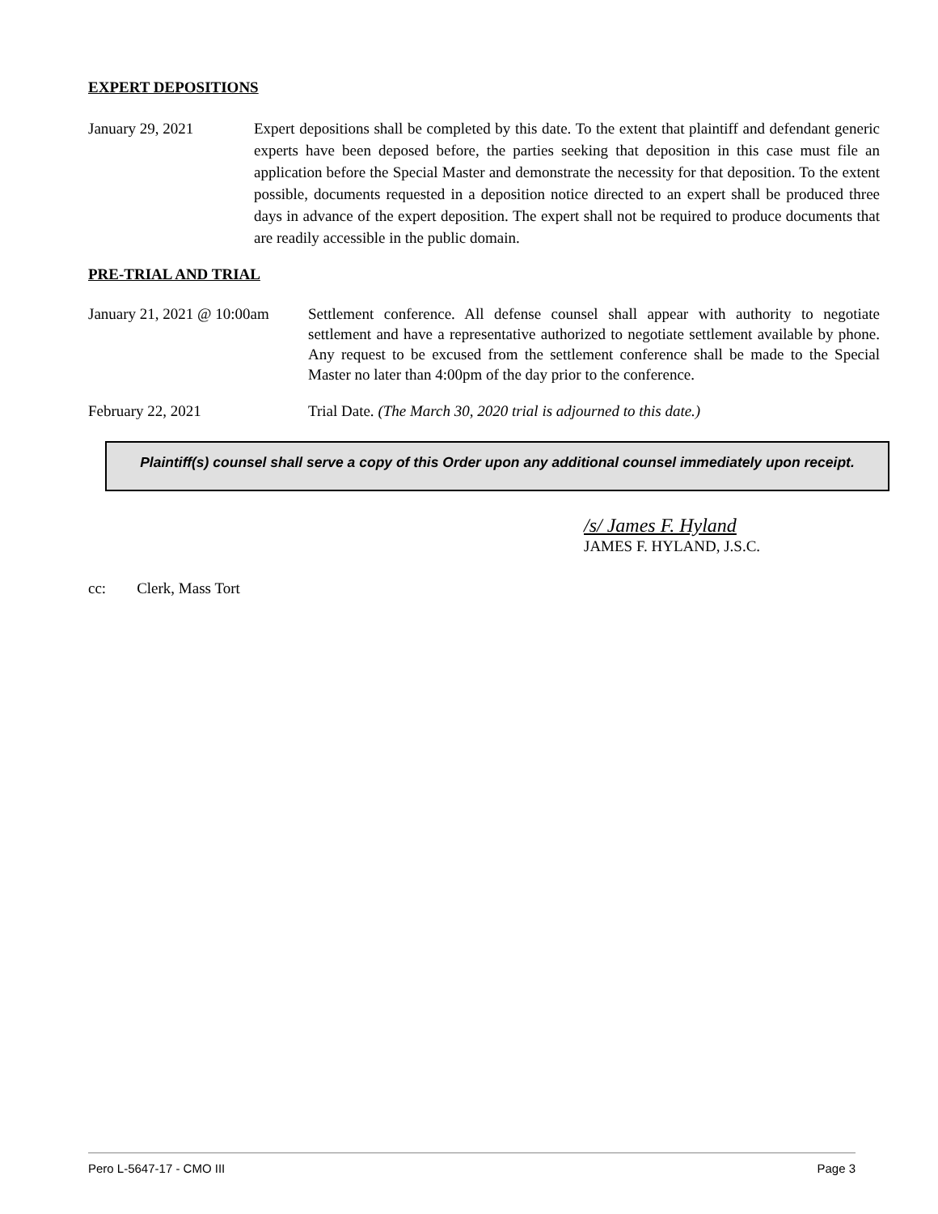EXPERT DEPOSITIONS
January 29, 2021 Expert depositions shall be completed by this date. To the extent that plaintiff and defendant generic experts have been deposed before, the parties seeking that deposition in this case must file an application before the Special Master and demonstrate the necessity for that deposition. To the extent possible, documents requested in a deposition notice directed to an expert shall be produced three days in advance of the expert deposition. The expert shall not be required to produce documents that are readily accessible in the public domain.
PRE-TRIAL AND TRIAL
January 21, 2021 @ 10:00am
Settlement conference. All defense counsel shall appear with authority to negotiate settlement and have a representative authorized to negotiate settlement available by phone. Any request to be excused from the settlement conference shall be made to the Special Master no later than 4:00pm of the day prior to the conference.
February 22, 2021 Trial Date. (The March 30, 2020 trial is adjourned to this date.)
Plaintiff(s) counsel shall serve a copy of this Order upon any additional counsel immediately upon receipt.
/s/ James F. Hyland
JAMES F. HYLAND, J.S.C.
cc: Clerk, Mass Tort
Pero L-5647-17 - CMO III Page 3